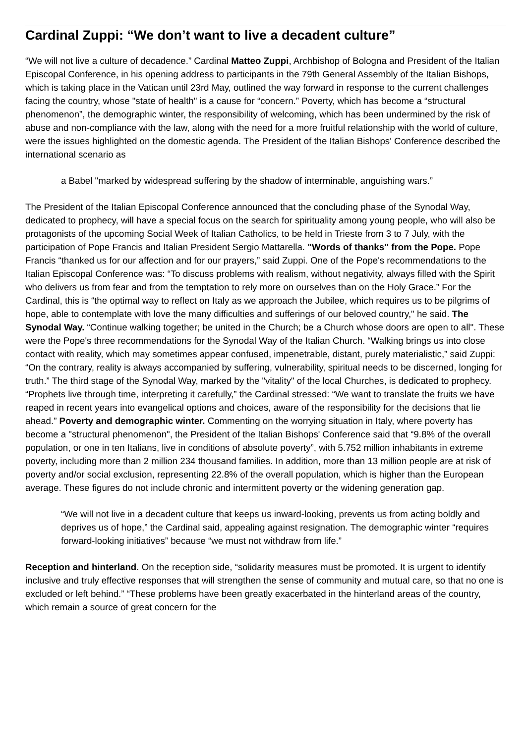Cardinal Zuppi: “We don’t want to live a decadent culture”
“We will not live a culture of decadence.” Cardinal Matteo Zuppi, Archbishop of Bologna and President of the Italian Episcopal Conference, in his opening address to participants in the 79th General Assembly of the Italian Bishops, which is taking place in the Vatican until 23rd May, outlined the way forward in response to the current challenges facing the country, whose "state of health" is a cause for “concern.” Poverty, which has become a “structural phenomenon”, the demographic winter, the responsibility of welcoming, which has been undermined by the risk of abuse and non-compliance with the law, along with the need for a more fruitful relationship with the world of culture, were the issues highlighted on the domestic agenda. The President of the Italian Bishops' Conference described the international scenario as
a Babel "marked by widespread suffering by the shadow of interminable, anguishing wars.”
The President of the Italian Episcopal Conference announced that the concluding phase of the Synodal Way, dedicated to prophecy, will have a special focus on the search for spirituality among young people, who will also be protagonists of the upcoming Social Week of Italian Catholics, to be held in Trieste from 3 to 7 July, with the participation of Pope Francis and Italian President Sergio Mattarella. "Words of thanks" from the Pope. Pope Francis “thanked us for our affection and for our prayers,” said Zuppi. One of the Pope's recommendations to the Italian Episcopal Conference was: “To discuss problems with realism, without negativity, always filled with the Spirit who delivers us from fear and from the temptation to rely more on ourselves than on the Holy Grace.” For the Cardinal, this is “the optimal way to reflect on Italy as we approach the Jubilee, which requires us to be pilgrims of hope, able to contemplate with love the many difficulties and sufferings of our beloved country," he said. The Synodal Way. “Continue walking together; be united in the Church; be a Church whose doors are open to all". These were the Pope's three recommendations for the Synodal Way of the Italian Church. “Walking brings us into close contact with reality, which may sometimes appear confused, impenetrable, distant, purely materialistic,” said Zuppi: “On the contrary, reality is always accompanied by suffering, vulnerability, spiritual needs to be discerned, longing for truth.” The third stage of the Synodal Way, marked by the "vitality" of the local Churches, is dedicated to prophecy. “Prophets live through time, interpreting it carefully,” the Cardinal stressed: “We want to translate the fruits we have reaped in recent years into evangelical options and choices, aware of the responsibility for the decisions that lie ahead.” Poverty and demographic winter. Commenting on the worrying situation in Italy, where poverty has become a "structural phenomenon", the President of the Italian Bishops' Conference said that “9.8% of the overall population, or one in ten Italians, live in conditions of absolute poverty”, with 5.752 million inhabitants in extreme poverty, including more than 2 million 234 thousand families. In addition, more than 13 million people are at risk of poverty and/or social exclusion, representing 22.8% of the overall population, which is higher than the European average. These figures do not include chronic and intermittent poverty or the widening generation gap.
“We will not live in a decadent culture that keeps us inward-looking, prevents us from acting boldly and deprives us of hope,” the Cardinal said, appealing against resignation. The demographic winter “requires forward-looking initiatives” because “we must not withdraw from life.”
Reception and hinterland. On the reception side, “solidarity measures must be promoted. It is urgent to identify inclusive and truly effective responses that will strengthen the sense of community and mutual care, so that no one is excluded or left behind.” “These problems have been greatly exacerbated in the hinterland areas of the country, which remain a source of great concern for the